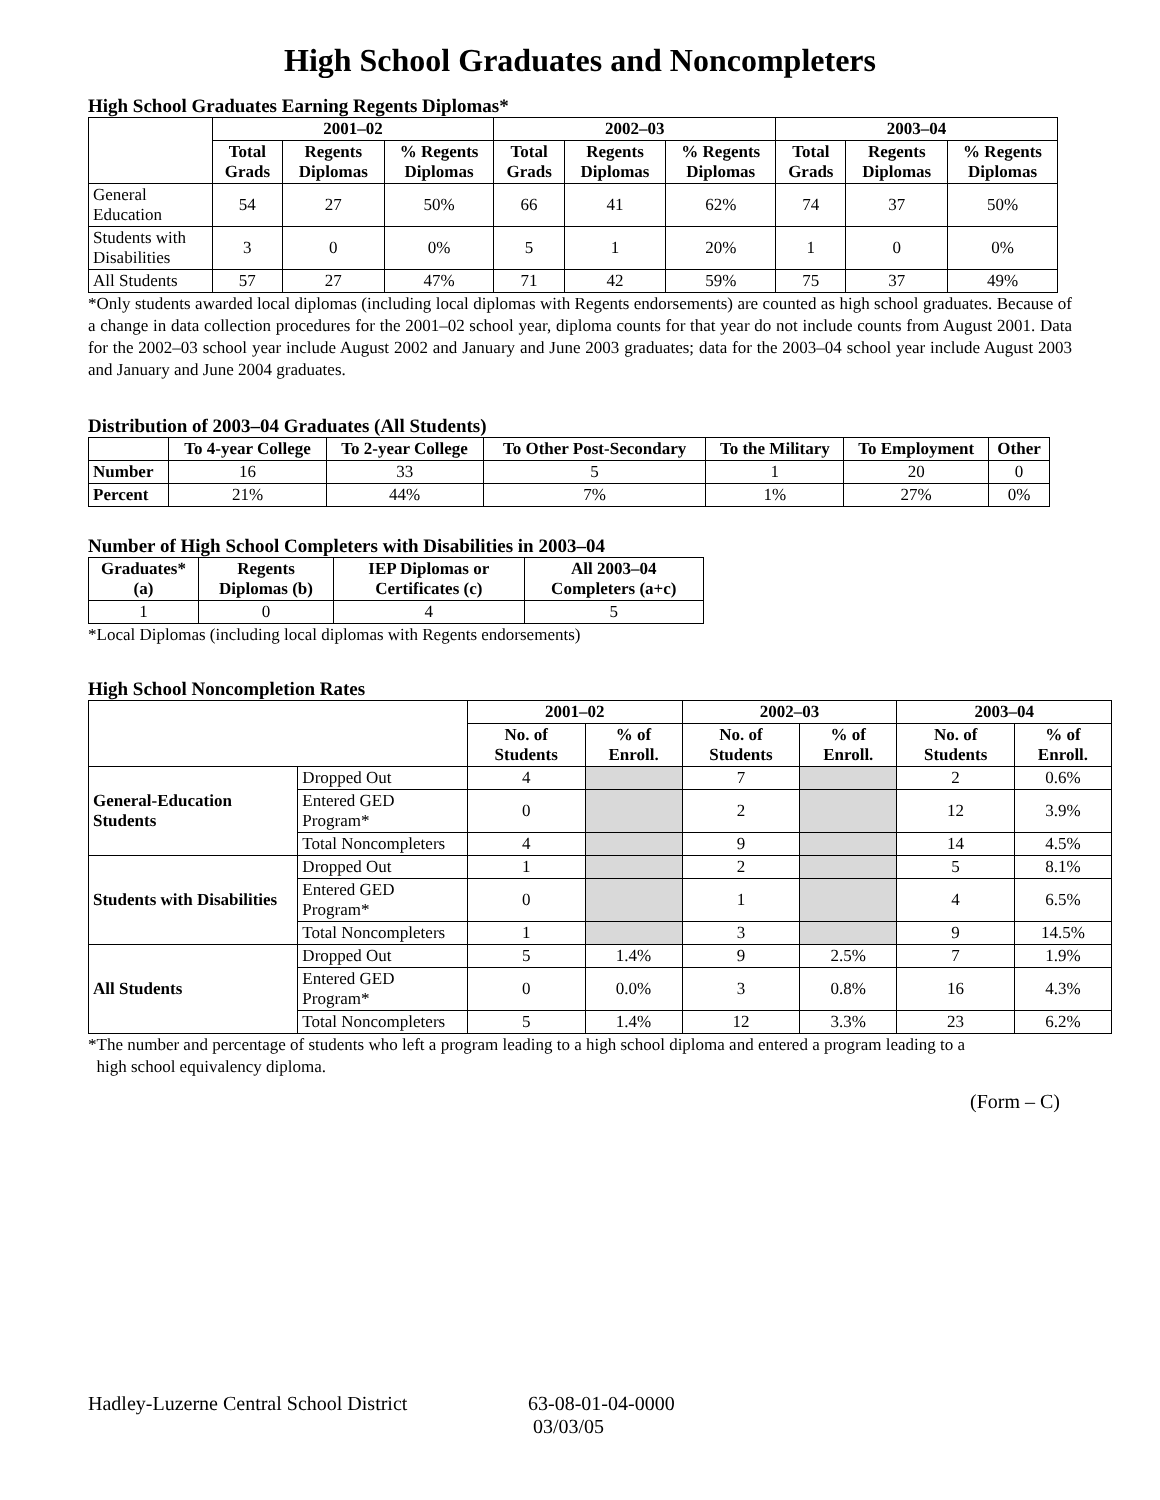High School Graduates and Noncompleters
High School Graduates Earning Regents Diplomas*
| | 2001–02 | | | 2002–03 | | | 2003–04 | | |
| --- | --- | --- | --- | --- | --- | --- | --- | --- | --- |
| | Total Grads | Regents Diplomas | % Regents Diplomas | Total Grads | Regents Diplomas | % Regents Diplomas | Total Grads | Regents Diplomas | % Regents Diplomas |
| General Education | 54 | 27 | 50% | 66 | 41 | 62% | 74 | 37 | 50% |
| Students with Disabilities | 3 | 0 | 0% | 5 | 1 | 20% | 1 | 0 | 0% |
| All Students | 57 | 27 | 47% | 71 | 42 | 59% | 75 | 37 | 49% |
*Only students awarded local diplomas (including local diplomas with Regents endorsements) are counted as high school graduates. Because of a change in data collection procedures for the 2001–02 school year, diploma counts for that year do not include counts from August 2001. Data for the 2002–03 school year include August 2002 and January and June 2003 graduates; data for the 2003–04 school year include August 2003 and January and June 2004 graduates.
Distribution of 2003–04 Graduates (All Students)
| | To 4-year College | To 2-year College | To Other Post-Secondary | To the Military | To Employment | Other |
| --- | --- | --- | --- | --- | --- | --- |
| Number | 16 | 33 | 5 | 1 | 20 | 0 |
| Percent | 21% | 44% | 7% | 1% | 27% | 0% |
Number of High School Completers with Disabilities in 2003–04
| Graduates* (a) | Regents Diplomas (b) | IEP Diplomas or Certificates (c) | All 2003–04 Completers (a+c) |
| --- | --- | --- | --- |
| 1 | 0 | 4 | 5 |
*Local Diplomas (including local diplomas with Regents endorsements)
High School Noncompletion Rates
| | | 2001–02 | | 2002–03 | | 2003–04 | |
| --- | --- | --- | --- | --- | --- | --- | --- |
| | | No. of Students | % of Enroll. | No. of Students | % of Enroll. | No. of Students | % of Enroll. |
| General-Education Students | Dropped Out | 4 | | 7 | | 2 | 0.6% |
| | Entered GED Program* | 0 | | 2 | | 12 | 3.9% |
| | Total Noncompleters | 4 | | 9 | | 14 | 4.5% |
| Students with Disabilities | Dropped Out | 1 | | 2 | | 5 | 8.1% |
| | Entered GED Program* | 0 | | 1 | | 4 | 6.5% |
| | Total Noncompleters | 1 | | 3 | | 9 | 14.5% |
| All Students | Dropped Out | 5 | 1.4% | 9 | 2.5% | 7 | 1.9% |
| | Entered GED Program* | 0 | 0.0% | 3 | 0.8% | 16 | 4.3% |
| | Total Noncompleters | 5 | 1.4% | 12 | 3.3% | 23 | 6.2% |
*The number and percentage of students who left a program leading to a high school diploma and entered a program leading to a
high school equivalency diploma.
(Form – C)
Hadley-Luzerne Central School District
63-08-01-04-0000
03/03/05